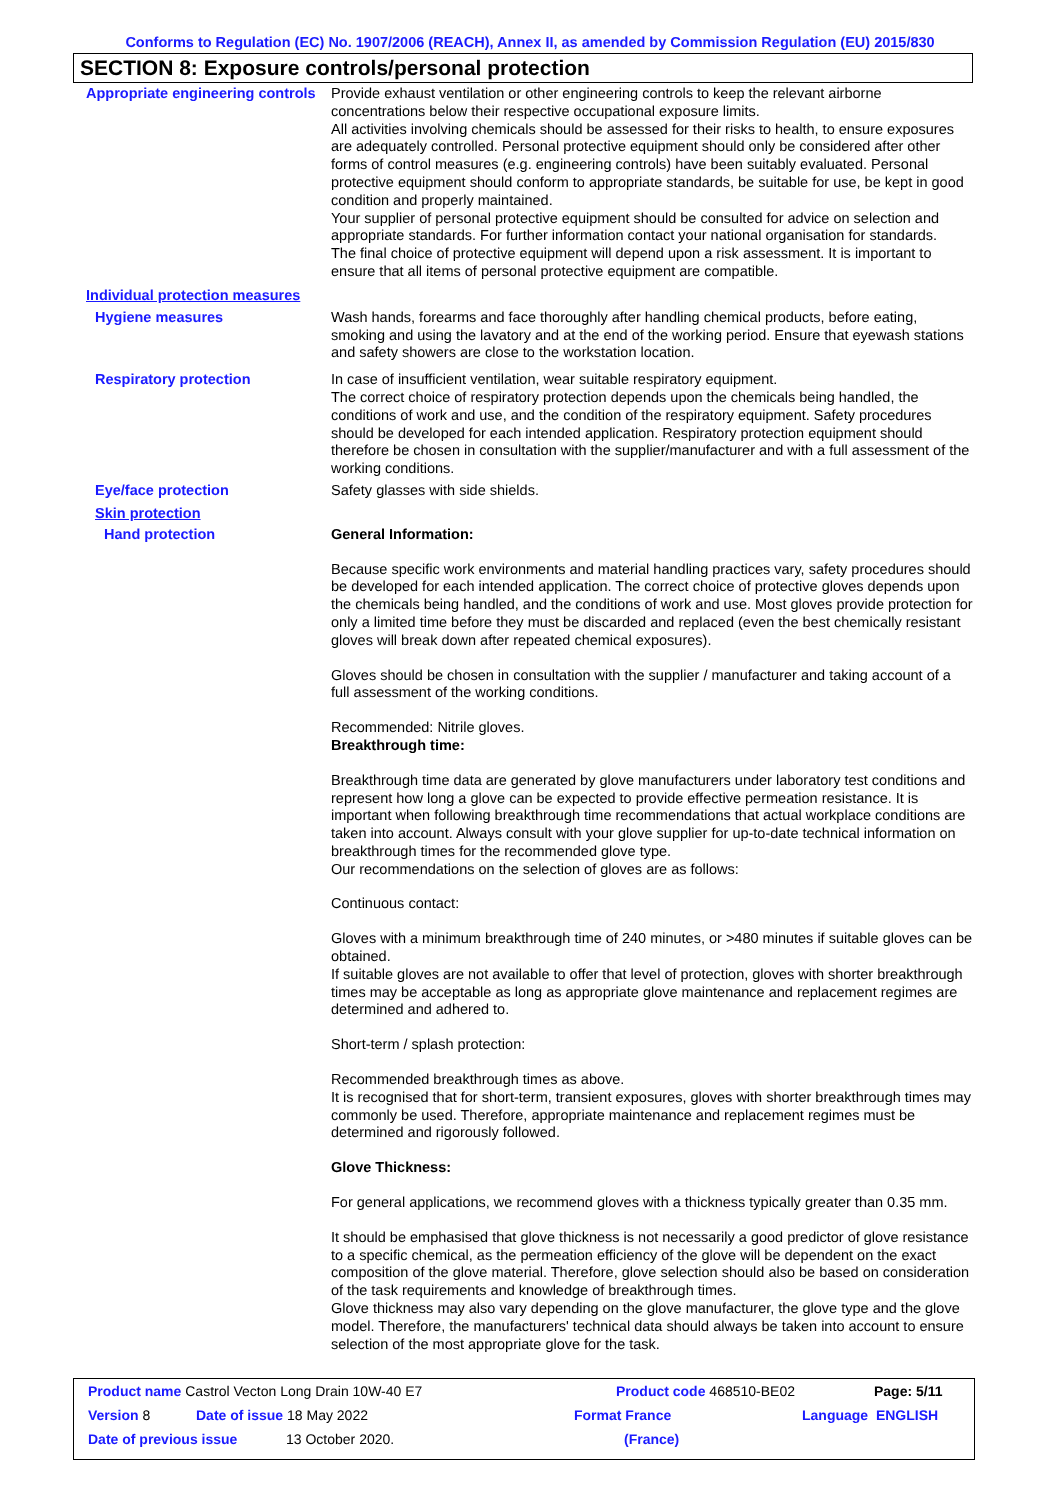Conforms to Regulation (EC) No. 1907/2006 (REACH), Annex II, as amended by Commission Regulation (EU) 2015/830
SECTION 8: Exposure controls/personal protection
Appropriate engineering controls
Provide exhaust ventilation or other engineering controls to keep the relevant airborne concentrations below their respective occupational exposure limits.
All activities involving chemicals should be assessed for their risks to health, to ensure exposures are adequately controlled. Personal protective equipment should only be considered after other forms of control measures (e.g. engineering controls) have been suitably evaluated. Personal protective equipment should conform to appropriate standards, be suitable for use, be kept in good condition and properly maintained.
Your supplier of personal protective equipment should be consulted for advice on selection and appropriate standards. For further information contact your national organisation for standards.
The final choice of protective equipment will depend upon a risk assessment. It is important to ensure that all items of personal protective equipment are compatible.
Individual protection measures
Hygiene measures
Wash hands, forearms and face thoroughly after handling chemical products, before eating, smoking and using the lavatory and at the end of the working period. Ensure that eyewash stations and safety showers are close to the workstation location.
Respiratory protection
In case of insufficient ventilation, wear suitable respiratory equipment.
The correct choice of respiratory protection depends upon the chemicals being handled, the conditions of work and use, and the condition of the respiratory equipment. Safety procedures should be developed for each intended application. Respiratory protection equipment should therefore be chosen in consultation with the supplier/manufacturer and with a full assessment of the working conditions.
Eye/face protection
Safety glasses with side shields.
Skin protection
Hand protection
General Information:
Because specific work environments and material handling practices vary, safety procedures should be developed for each intended application. The correct choice of protective gloves depends upon the chemicals being handled, and the conditions of work and use. Most gloves provide protection for only a limited time before they must be discarded and replaced (even the best chemically resistant gloves will break down after repeated chemical exposures).
Gloves should be chosen in consultation with the supplier / manufacturer and taking account of a full assessment of the working conditions.
Recommended: Nitrile gloves.
Breakthrough time:
Breakthrough time data are generated by glove manufacturers under laboratory test conditions and represent how long a glove can be expected to provide effective permeation resistance. It is important when following breakthrough time recommendations that actual workplace conditions are taken into account. Always consult with your glove supplier for up-to-date technical information on breakthrough times for the recommended glove type.
Our recommendations on the selection of gloves are as follows:
Continuous contact:
Gloves with a minimum breakthrough time of 240 minutes, or >480 minutes if suitable gloves can be obtained.
If suitable gloves are not available to offer that level of protection, gloves with shorter breakthrough times may be acceptable as long as appropriate glove maintenance and replacement regimes are determined and adhered to.
Short-term / splash protection:
Recommended breakthrough times as above.
It is recognised that for short-term, transient exposures, gloves with shorter breakthrough times may commonly be used. Therefore, appropriate maintenance and replacement regimes must be determined and rigorously followed.
Glove Thickness:
For general applications, we recommend gloves with a thickness typically greater than 0.35 mm.
It should be emphasised that glove thickness is not necessarily a good predictor of glove resistance to a specific chemical, as the permeation efficiency of the glove will be dependent on the exact composition of the glove material. Therefore, glove selection should also be based on consideration of the task requirements and knowledge of breakthrough times.
Glove thickness may also vary depending on the glove manufacturer, the glove type and the glove model. Therefore, the manufacturers' technical data should always be taken into account to ensure selection of the most appropriate glove for the task.
Product name Castrol Vecton Long Drain 10W-40 E7 Product code 468510-BE02 Page: 5/11
Version 8 Date of issue 18 May 2022 Format France Language ENGLISH
Date of previous issue 13 October 2020. (France)